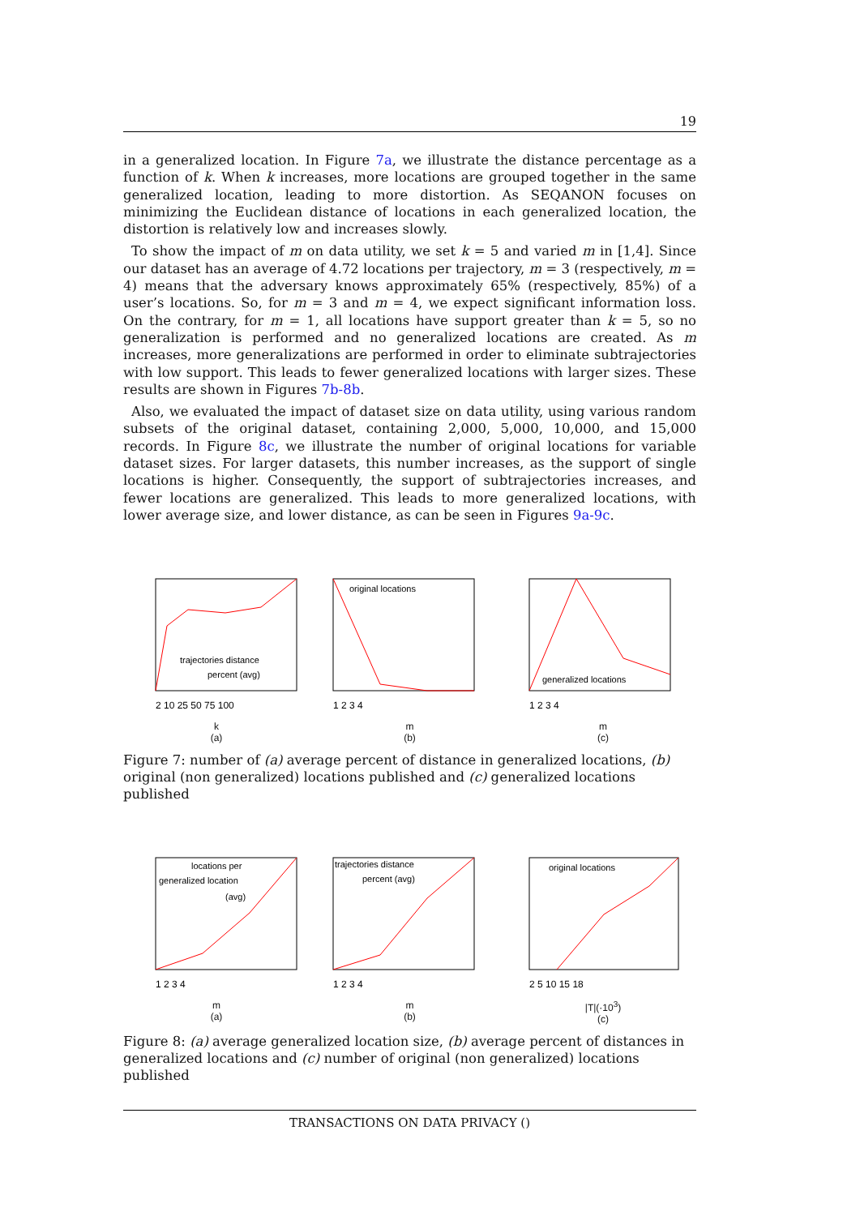19
in a generalized location. In Figure 7a, we illustrate the distance percentage as a function of k. When k increases, more locations are grouped together in the same generalized location, leading to more distortion. As SEQANON focuses on minimizing the Euclidean distance of locations in each generalized location, the distortion is relatively low and increases slowly.
To show the impact of m on data utility, we set k = 5 and varied m in [1,4]. Since our dataset has an average of 4.72 locations per trajectory, m = 3 (respectively, m = 4) means that the adversary knows approximately 65% (respectively, 85%) of a user’s locations. So, for m = 3 and m = 4, we expect significant information loss. On the contrary, for m = 1, all locations have support greater than k = 5, so no generalization is performed and no generalized locations are created. As m increases, more generalizations are performed in order to eliminate subtrajectories with low support. This leads to fewer generalized locations with larger sizes. These results are shown in Figures 7b-8b.
Also, we evaluated the impact of dataset size on data utility, using various random subsets of the original dataset, containing 2,000, 5,000, 10,000, and 15,000 records. In Figure 8c, we illustrate the number of original locations for variable dataset sizes. For larger datasets, this number increases, as the support of single locations is higher. Consequently, the support of subtrajectories increases, and fewer locations are generalized. This leads to more generalized locations, with lower average size, and lower distance, as can be seen in Figures 9a-9c.
trajectories distance
percent (avg)
2 10 25 50 75 100
k
(a)
original locations
1 2 3 4
m
(b)
generalized locations
1 2 3 4
m
(c)
Figure 7: number of (a) average percent of distance in generalized locations, (b) original (non generalized) locations published and (c) generalized locations published
locations per
generalized location
(avg)
1 2 3 4
m
(a)
trajectories distance
percent (avg)
1 2 3 4
m
(b)
original locations
2 5 10 15 18
|T|(·10<sup>3</sup>)
(c)
Figure 8: (a) average generalized location size, (b) average percent of distances in generalized locations and (c) number of original (non generalized) locations published
TRANSACTIONS ON DATA PRIVACY ()